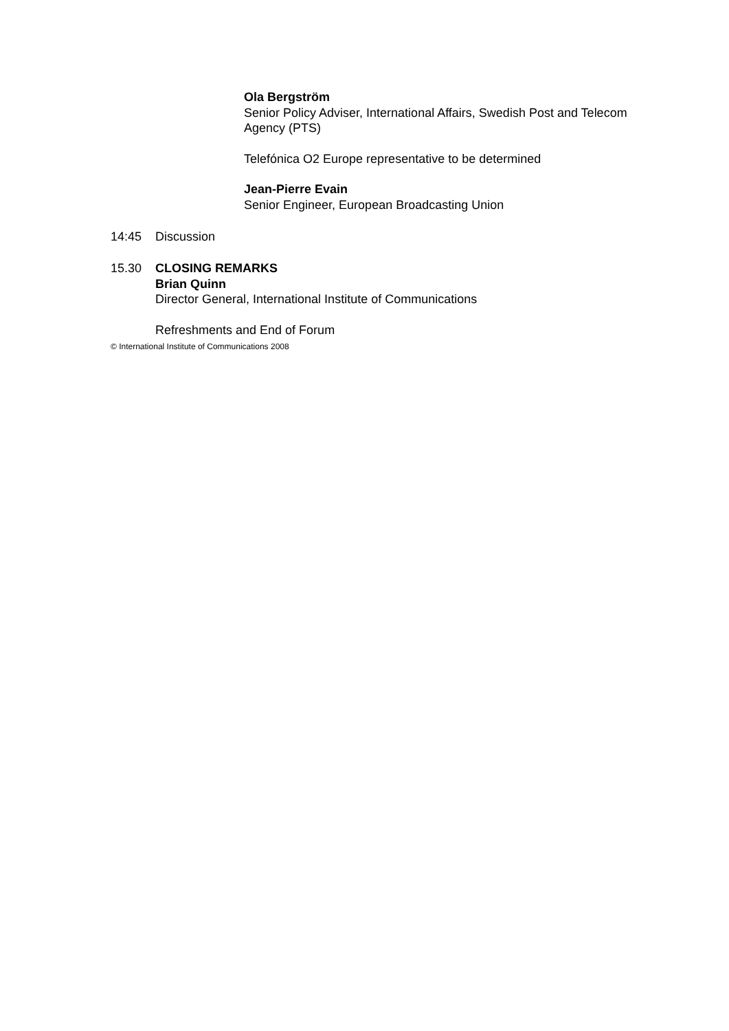Ola Bergström
Senior Policy Adviser, International Affairs, Swedish Post and Telecom Agency (PTS)
Telefónica O2 Europe representative to be determined
Jean-Pierre Evain
Senior Engineer, European Broadcasting Union
14:45 Discussion
15.30 CLOSING REMARKS
Brian Quinn
Director General, International Institute of Communications
Refreshments and End of Forum
© International Institute of Communications 2008